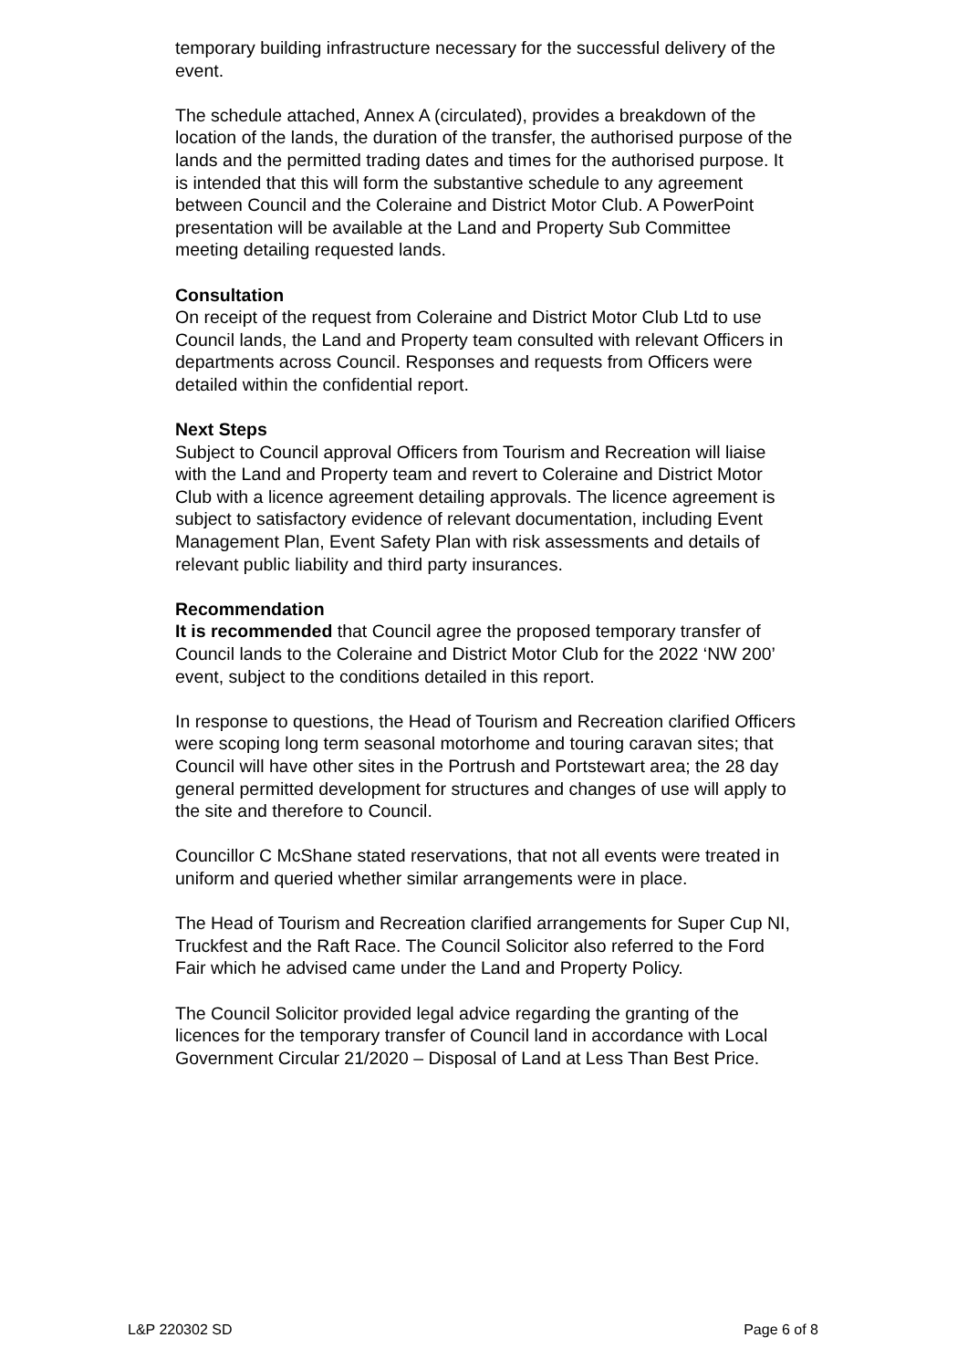temporary building infrastructure necessary for the successful delivery of the event.
The schedule attached, Annex A (circulated), provides a breakdown of the location of the lands, the duration of the transfer, the authorised purpose of the lands and the permitted trading dates and times for the authorised purpose. It is intended that this will form the substantive schedule to any agreement between Council and the Coleraine and District Motor Club. A PowerPoint presentation will be available at the Land and Property Sub Committee meeting detailing requested lands.
Consultation
On receipt of the request from Coleraine and District Motor Club Ltd to use Council lands, the Land and Property team consulted with relevant Officers in departments across Council. Responses and requests from Officers were detailed within the confidential report.
Next Steps
Subject to Council approval Officers from Tourism and Recreation will liaise with the Land and Property team and revert to Coleraine and District Motor Club with a licence agreement detailing approvals. The licence agreement is subject to satisfactory evidence of relevant documentation, including Event Management Plan, Event Safety Plan with risk assessments and details of relevant public liability and third party insurances.
Recommendation
It is recommended that Council agree the proposed temporary transfer of Council lands to the Coleraine and District Motor Club for the 2022 ‘NW 200’ event, subject to the conditions detailed in this report.
In response to questions, the Head of Tourism and Recreation clarified Officers were scoping long term seasonal motorhome and touring caravan sites; that Council will have other sites in the Portrush and Portstewart area; the 28 day general permitted development for structures and changes of use will apply to the site and therefore to Council.
Councillor C McShane stated reservations, that not all events were treated in uniform and queried whether similar arrangements were in place.
The Head of Tourism and Recreation clarified arrangements for Super Cup NI, Truckfest and the Raft Race. The Council Solicitor also referred to the Ford Fair which he advised came under the Land and Property Policy.
The Council Solicitor provided legal advice regarding the granting of the licences for the temporary transfer of Council land in accordance with Local Government Circular 21/2020 – Disposal of Land at Less Than Best Price.
L&P 220302 SD Page 6 of 8